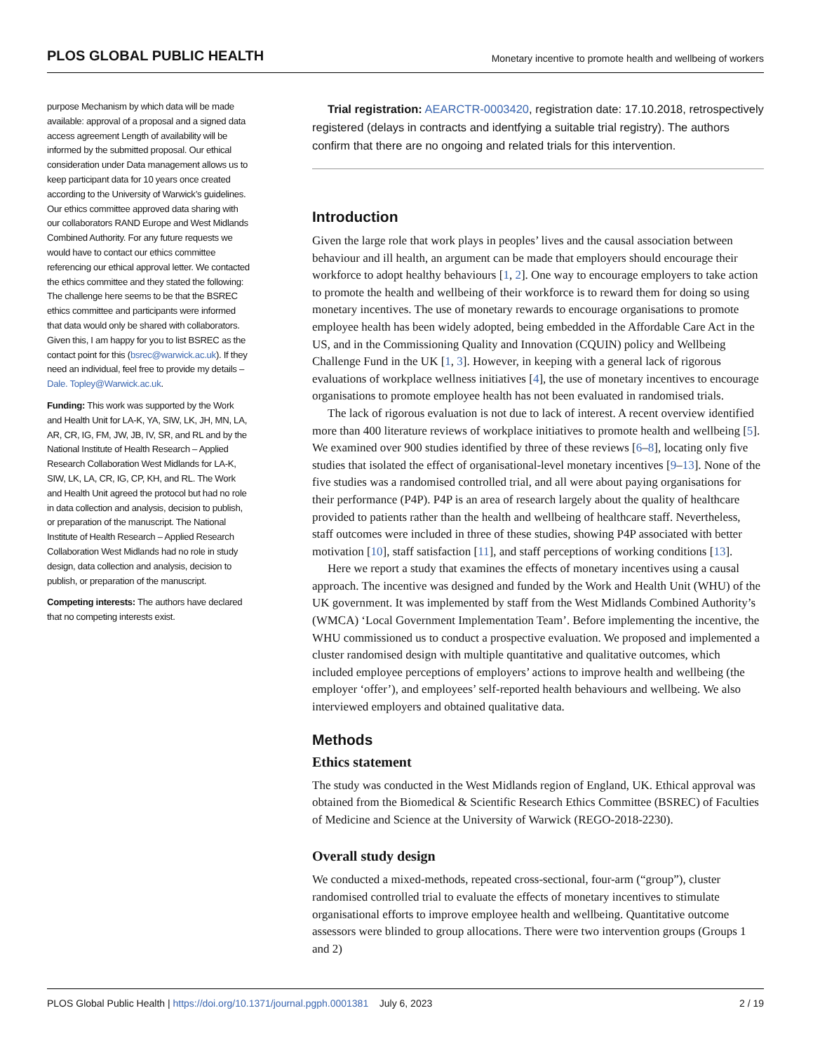PLOS GLOBAL PUBLIC HEALTH Monetary incentive to promote health and wellbeing of workers
purpose Mechanism by which data will be made available: approval of a proposal and a signed data access agreement Length of availability will be informed by the submitted proposal. Our ethical consideration under Data management allows us to keep participant data for 10 years once created according to the University of Warwick’s guidelines. Our ethics committee approved data sharing with our collaborators RAND Europe and West Midlands Combined Authority. For any future requests we would have to contact our ethics committee referencing our ethical approval letter. We contacted the ethics committee and they stated the following: The challenge here seems to be that the BSREC ethics committee and participants were informed that data would only be shared with collaborators. Given this, I am happy for you to list BSREC as the contact point for this (bsrec@warwick.ac.uk). If they need an individual, feel free to provide my details – Dale. Topley@Warwick.ac.uk.
Funding: This work was supported by the Work and Health Unit for LA-K, YA, SIW, LK, JH, MN, LA, AR, CR, IG, FM, JW, JB, IV, SR, and RL and by the National Institute of Health Research – Applied Research Collaboration West Midlands for LA-K, SIW, LK, LA, CR, IG, CP, KH, and RL. The Work and Health Unit agreed the protocol but had no role in data collection and analysis, decision to publish, or preparation of the manuscript. The National Institute of Health Research – Applied Research Collaboration West Midlands had no role in study design, data collection and analysis, decision to publish, or preparation of the manuscript.
Competing interests: The authors have declared that no competing interests exist.
Trial registration: AEARCTR-0003420, registration date: 17.10.2018, retrospectively registered (delays in contracts and identfying a suitable trial registry). The authors confirm that there are no ongoing and related trials for this intervention.
Introduction
Given the large role that work plays in peoples’ lives and the causal association between behaviour and ill health, an argument can be made that employers should encourage their workforce to adopt healthy behaviours [1, 2]. One way to encourage employers to take action to promote the health and wellbeing of their workforce is to reward them for doing so using monetary incentives. The use of monetary rewards to encourage organisations to promote employee health has been widely adopted, being embedded in the Affordable Care Act in the US, and in the Commissioning Quality and Innovation (CQUIN) policy and Wellbeing Challenge Fund in the UK [1, 3]. However, in keeping with a general lack of rigorous evaluations of workplace wellness initiatives [4], the use of monetary incentives to encourage organisations to promote employee health has not been evaluated in randomised trials.
The lack of rigorous evaluation is not due to lack of interest. A recent overview identified more than 400 literature reviews of workplace initiatives to promote health and wellbeing [5]. We examined over 900 studies identified by three of these reviews [6–8], locating only five studies that isolated the effect of organisational-level monetary incentives [9–13]. None of the five studies was a randomised controlled trial, and all were about paying organisations for their performance (P4P). P4P is an area of research largely about the quality of healthcare provided to patients rather than the health and wellbeing of healthcare staff. Nevertheless, staff outcomes were included in three of these studies, showing P4P associated with better motivation [10], staff satisfaction [11], and staff perceptions of working conditions [13].
Here we report a study that examines the effects of monetary incentives using a causal approach. The incentive was designed and funded by the Work and Health Unit (WHU) of the UK government. It was implemented by staff from the West Midlands Combined Authority’s (WMCA) ‘Local Government Implementation Team’. Before implementing the incentive, the WHU commissioned us to conduct a prospective evaluation. We proposed and implemented a cluster randomised design with multiple quantitative and qualitative outcomes, which included employee perceptions of employers’ actions to improve health and wellbeing (the employer ‘offer’), and employees’ self-reported health behaviours and wellbeing. We also interviewed employers and obtained qualitative data.
Methods
Ethics statement
The study was conducted in the West Midlands region of England, UK. Ethical approval was obtained from the Biomedical & Scientific Research Ethics Committee (BSREC) of Faculties of Medicine and Science at the University of Warwick (REGO-2018-2230).
Overall study design
We conducted a mixed-methods, repeated cross-sectional, four-arm (“group”), cluster randomised controlled trial to evaluate the effects of monetary incentives to stimulate organisational efforts to improve employee health and wellbeing. Quantitative outcome assessors were blinded to group allocations. There were two intervention groups (Groups 1 and 2)
PLOS Global Public Health | https://doi.org/10.1371/journal.pgph.0001381 July 6, 2023 2 / 19